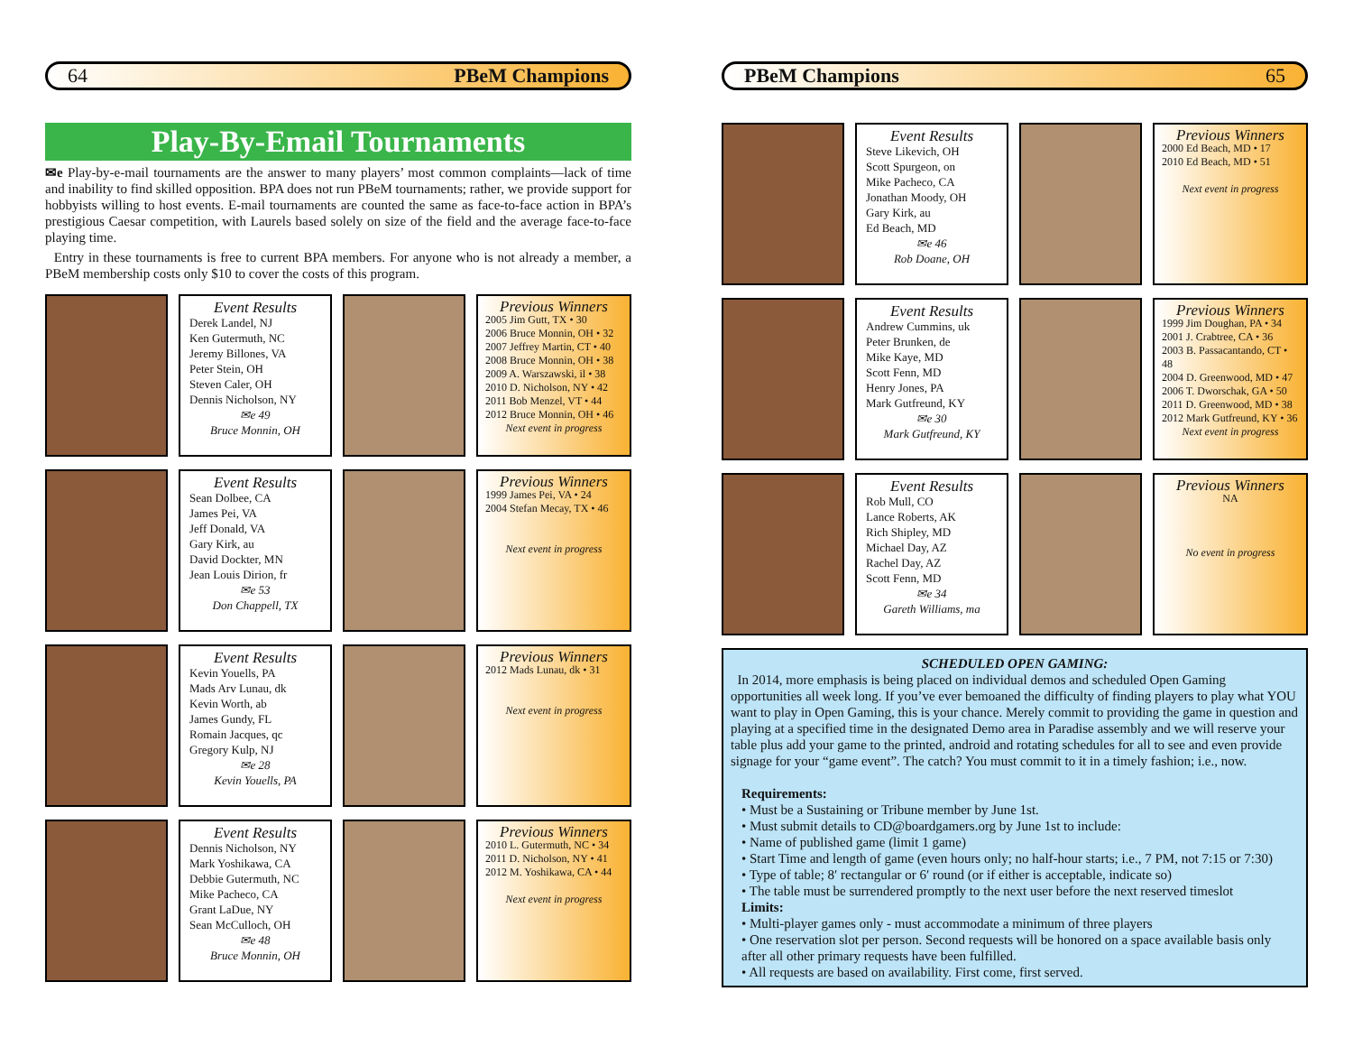64 PBeM Champions
Play-By-Email Tournaments
✉e Play-by-e-mail tournaments are the answer to many players’ most common complaints—lack of time and inability to find skilled opposition. BPA does not run PBeM tournaments; rather, we provide support for hobbyists willing to host events. E-mail tournaments are counted the same as face-to-face action in BPA’s prestigious Caesar competition, with Laurels based solely on size of the field and the average face-to-face playing time.
Entry in these tournaments is free to current BPA members. For anyone who is not already a member, a PBeM membership costs only $10 to cover the costs of this program.
Event Results
Derek Landel, NJ
Ken Gutermuth, NC
Jeremy Billones, VA
Peter Stein, OH
Steven Caler, OH
Dennis Nicholson, NY
✉e 49
Bruce Monnin, OH
Previous Winners
2005 Jim Gutt, TX • 30
2006 Bruce Monnin, OH • 32
2007 Jeffrey Martin, CT • 40
2008 Bruce Monnin, OH • 38
2009 A. Warszawski, il • 38
2010 D. Nicholson, NY • 42
2011 Bob Menzel, VT • 44
2012 Bruce Monnin, OH • 46
Next event in progress
Event Results
Sean Dolbee, CA
James Pei, VA
Jeff Donald, VA
Gary Kirk, au
David Dockter, MN
Jean Louis Dirion, fr
✉e 53
Don Chappell, TX
Previous Winners
1999 James Pei, VA • 24
2004 Stefan Mecay, TX • 46
Next event in progress
Event Results
Kevin Youells, PA
Mads Arv Lunau, dk
Kevin Worth, ab
James Gundy, FL
Romain Jacques, qc
Gregory Kulp, NJ
✉e 28
Kevin Youells, PA
Previous Winners
2012 Mads Lunau, dk • 31
Next event in progress
Event Results
Dennis Nicholson, NY
Mark Yoshikawa, CA
Debbie Gutermuth, NC
Mike Pacheco, CA
Grant LaDue, NY
Sean McCulloch, OH
✉e 48
Bruce Monnin, OH
Previous Winners
2010 L. Gutermuth, NC • 34
2011 D. Nicholson, NY • 41
2012 M. Yoshikawa, CA • 44
Next event in progress
PBeM Champions 65
Event Results
Steve Likevich, OH
Scott Spurgeon, on
Mike Pacheco, CA
Jonathan Moody, OH
Gary Kirk, au
Ed Beach, MD
✉e 46
Rob Doane, OH
Previous Winners
2000 Ed Beach, MD • 17
2010 Ed Beach, MD • 51
Next event in progress
Event Results
Andrew Cummins, uk
Peter Brunken, de
Mike Kaye, MD
Scott Fenn, MD
Henry Jones, PA
Mark Gutfreund, KY
✉e 30
Mark Gutfreund, KY
Previous Winners
1999 Jim Doughan, PA • 34
2001 J. Crabtree, CA • 36
2003 B. Passacantando, CT • 48
2004 D. Greenwood, MD • 47
2006 T. Dworschak, GA • 50
2011 D. Greenwood, MD • 38
2012 Mark Gutfreund, KY • 36
Next event in progress
Event Results
Rob Mull, CO
Lance Roberts, AK
Rich Shipley, MD
Michael Day, AZ
Rachel Day, AZ
Scott Fenn, MD
✉e 34
Gareth Williams, ma
Previous Winners
NA
No event in progress
SCHEDULED OPEN GAMING:
In 2014, more emphasis is being placed on individual demos and scheduled Open Gaming opportunities all week long. If you’ve ever bemoaned the difficulty of finding players to play what YOU want to play in Open Gaming, this is your chance. Merely commit to providing the game in question and playing at a specified time in the designated Demo area in Paradise assembly and we will reserve your table plus add your game to the printed, android and rotating schedules for all to see and even provide signage for your “game event”. The catch? You must commit to it in a timely fashion; i.e., now.
Requirements:
• Must be a Sustaining or Tribune member by June 1st.
• Must submit details to CD@boardgamers.org by June 1st to include:
• Name of published game (limit 1 game)
• Start Time and length of game (even hours only; no half-hour starts; i.e., 7 PM, not 7:15 or 7:30)
• Type of table; 8′ rectangular or 6′ round (or if either is acceptable, indicate so)
• The table must be surrendered promptly to the next user before the next reserved timeslot
Limits:
• Multi-player games only - must accommodate a minimum of three players
• One reservation slot per person. Second requests will be honored on a space available basis only after all other primary requests have been fulfilled.
• All requests are based on availability. First come, first served.